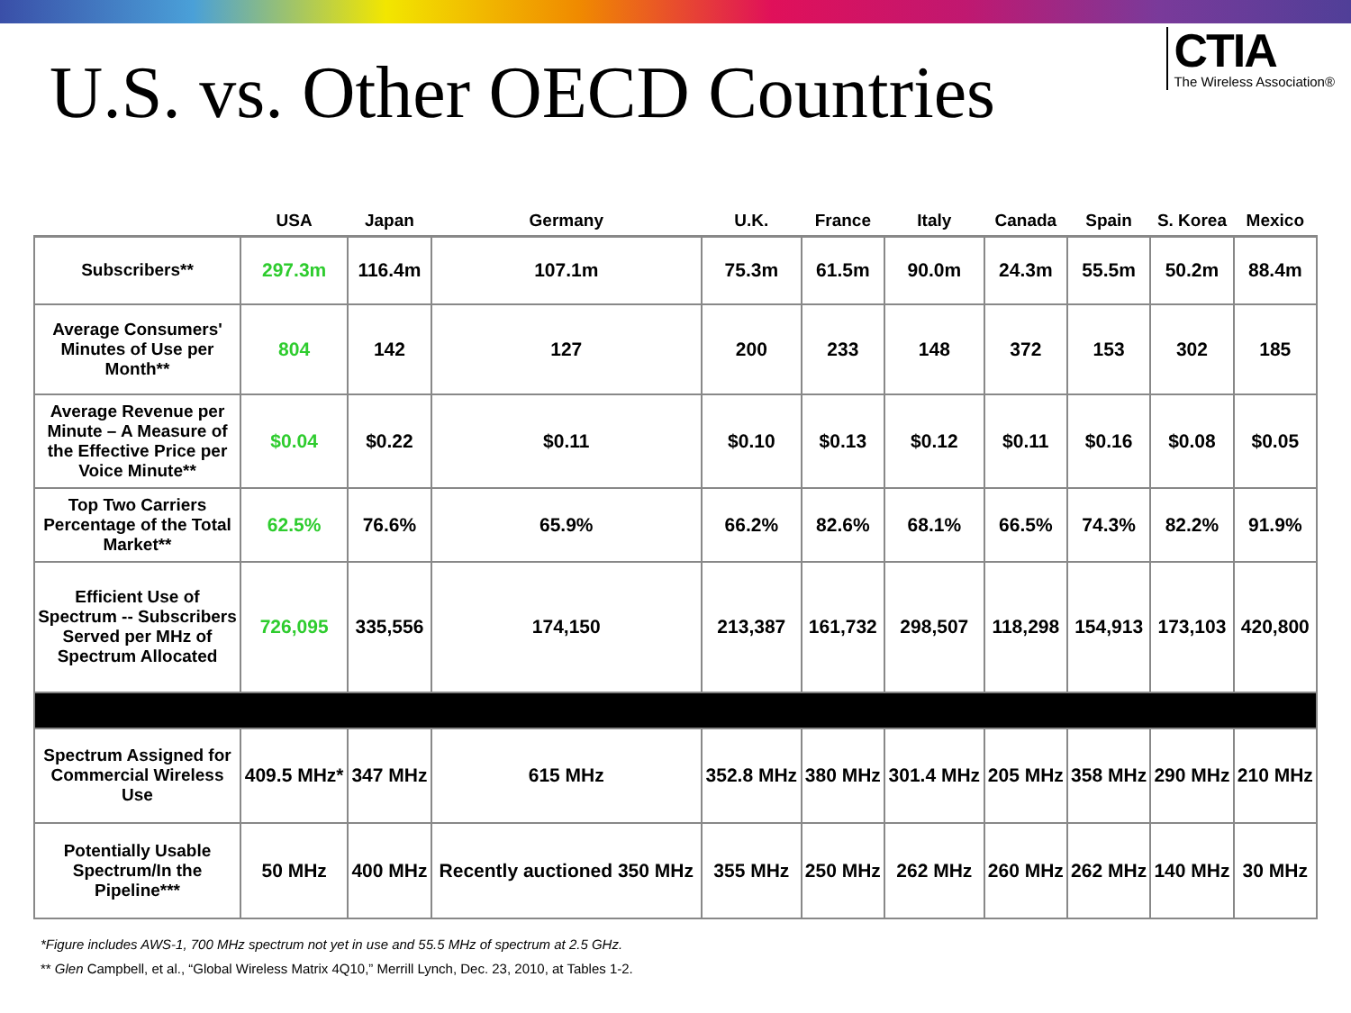U.S. vs. Other OECD Countries
CTIA
The Wireless Association®
| | USA | Japan | Germany | U.K. | France | Italy | Canada | Spain | S. Korea | Mexico |
| --- | --- | --- | --- | --- | --- | --- | --- | --- | --- | --- |
| Subscribers** | 297.3m | 116.4m | 107.1m | 75.3m | 61.5m | 90.0m | 24.3m | 55.5m | 50.2m | 88.4m |
| Average Consumers' Minutes of Use per Month** | 804 | 142 | 127 | 200 | 233 | 148 | 372 | 153 | 302 | 185 |
| Average Revenue per Minute – A Measure of the Effective Price per Voice Minute** | $0.04 | $0.22 | $0.11 | $0.10 | $0.13 | $0.12 | $0.11 | $0.16 | $0.08 | $0.05 |
| Top Two Carriers Percentage of the Total Market** | 62.5% | 76.6% | 65.9% | 66.2% | 82.6% | 68.1% | 66.5% | 74.3% | 82.2% | 91.9% |
| Efficient Use of Spectrum -- Subscribers Served per MHz of Spectrum Allocated | 726,095 | 335,556 | 174,150 | 213,387 | 161,732 | 298,507 | 118,298 | 154,913 | 173,103 | 420,800 |
| Spectrum Assigned for Commercial Wireless Use | 409.5 MHz* | 347 MHz | 615 MHz | 352.8 MHz | 380 MHz | 301.4 MHz | 205 MHz | 358 MHz | 290 MHz | 210 MHz |
| Potentially Usable Spectrum/In the Pipeline*** | 50 MHz | 400 MHz | Recently auctioned 350 MHz | 355 MHz | 250 MHz | 262 MHz | 260 MHz | 262 MHz | 140 MHz | 30 MHz |
*Figure includes AWS-1, 700 MHz spectrum not yet in use and 55.5 MHz of spectrum at 2.5 GHz.
** Glen Campbell, et al., “Global Wireless Matrix 4Q10,” Merrill Lynch, Dec. 23, 2010, at Tables 1-2.